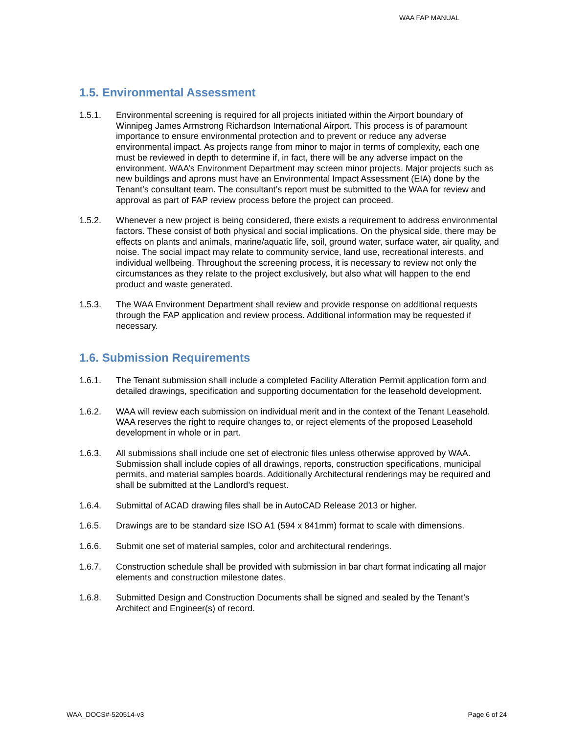WAA FAP MANUAL
1.5. Environmental Assessment
1.5.1. Environmental screening is required for all projects initiated within the Airport boundary of Winnipeg James Armstrong Richardson International Airport. This process is of paramount importance to ensure environmental protection and to prevent or reduce any adverse environmental impact. As projects range from minor to major in terms of complexity, each one must be reviewed in depth to determine if, in fact, there will be any adverse impact on the environment. WAA’s Environment Department may screen minor projects. Major projects such as new buildings and aprons must have an Environmental Impact Assessment (EIA) done by the Tenant’s consultant team. The consultant’s report must be submitted to the WAA for review and approval as part of FAP review process before the project can proceed.
1.5.2. Whenever a new project is being considered, there exists a requirement to address environmental factors. These consist of both physical and social implications. On the physical side, there may be effects on plants and animals, marine/aquatic life, soil, ground water, surface water, air quality, and noise. The social impact may relate to community service, land use, recreational interests, and individual wellbeing. Throughout the screening process, it is necessary to review not only the circumstances as they relate to the project exclusively, but also what will happen to the end product and waste generated.
1.5.3. The WAA Environment Department shall review and provide response on additional requests through the FAP application and review process. Additional information may be requested if necessary.
1.6. Submission Requirements
1.6.1. The Tenant submission shall include a completed Facility Alteration Permit application form and detailed drawings, specification and supporting documentation for the leasehold development.
1.6.2. WAA will review each submission on individual merit and in the context of the Tenant Leasehold. WAA reserves the right to require changes to, or reject elements of the proposed Leasehold development in whole or in part.
1.6.3. All submissions shall include one set of electronic files unless otherwise approved by WAA. Submission shall include copies of all drawings, reports, construction specifications, municipal permits, and material samples boards. Additionally Architectural renderings may be required and shall be submitted at the Landlord’s request.
1.6.4. Submittal of ACAD drawing files shall be in AutoCAD Release 2013 or higher.
1.6.5. Drawings are to be standard size ISO A1 (594 x 841mm) format to scale with dimensions.
1.6.6. Submit one set of material samples, color and architectural renderings.
1.6.7. Construction schedule shall be provided with submission in bar chart format indicating all major elements and construction milestone dates.
1.6.8. Submitted Design and Construction Documents shall be signed and sealed by the Tenant’s Architect and Engineer(s) of record.
WAA_DOCS#-520514-v3 Page 6 of 24